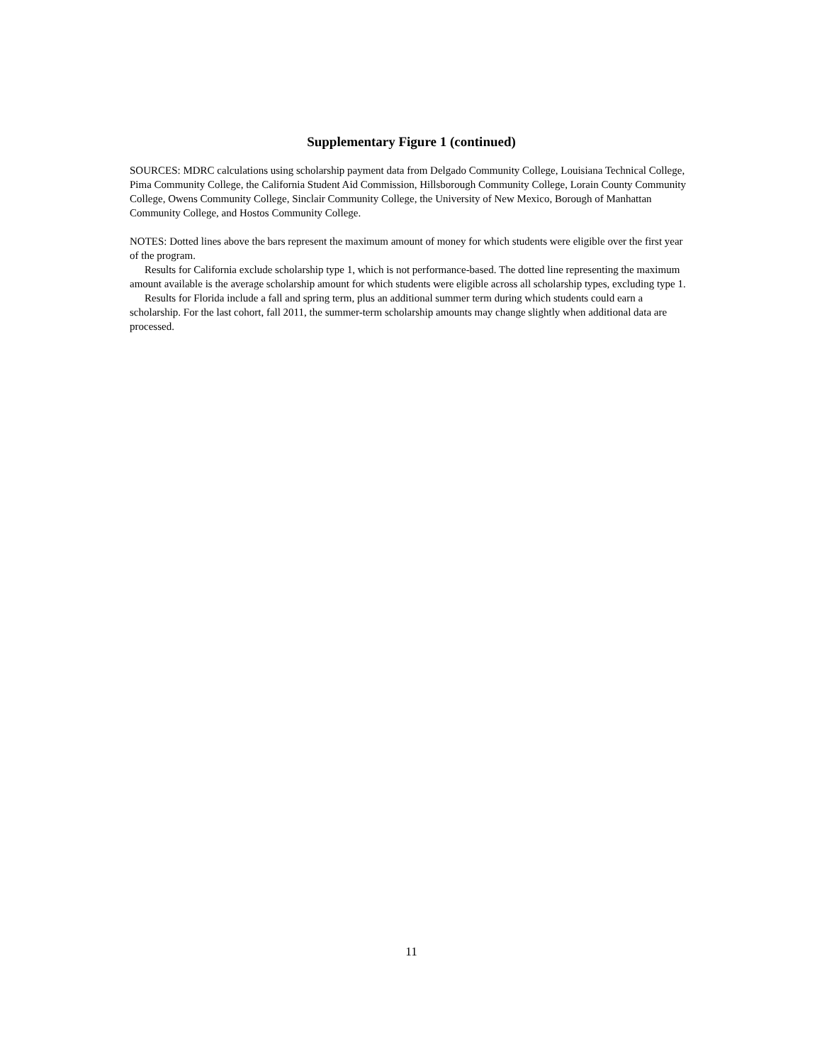Supplementary Figure 1 (continued)
SOURCES: MDRC calculations using scholarship payment data from Delgado Community College, Louisiana Technical College, Pima Community College, the California Student Aid Commission, Hillsborough Community College, Lorain County Community College, Owens Community College, Sinclair Community College, the University of New Mexico, Borough of Manhattan Community College, and Hostos Community College.
NOTES: Dotted lines above the bars represent the maximum amount of money for which students were eligible over the first year of the program.
Results for California exclude scholarship type 1, which is not performance-based. The dotted line representing the maximum amount available is the average scholarship amount for which students were eligible across all scholarship types, excluding type 1.
Results for Florida include a fall and spring term, plus an additional summer term during which students could earn a scholarship. For the last cohort, fall 2011, the summer-term scholarship amounts may change slightly when additional data are processed.
11